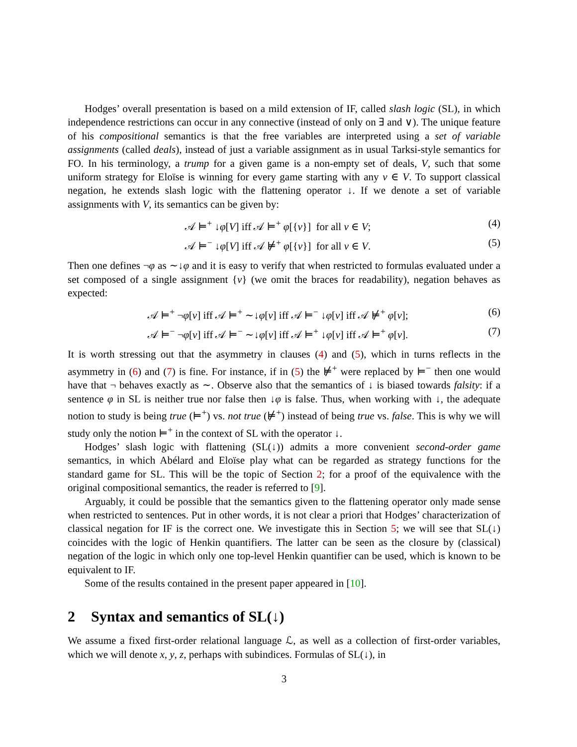Hodges’ overall presentation is based on a mild extension of IF, called slash logic (SL), in which independence restrictions can occur in any connective (instead of only on ∃ and ∨). The unique feature of his compositional semantics is that the free variables are interpreted using a set of variable assignments (called deals), instead of just a variable assignment as in usual Tarksi-style semantics for FO. In his terminology, a trump for a given game is a non-empty set of deals, V, such that some uniform strategy for Eloïse is winning for every game starting with any v ∈ V. To support classical negation, he extends slash logic with the flattening operator ↓. If we denote a set of variable assignments with V, its semantics can be given by:
𝒜 ⊨<sup>+</sup> ↓φ[V] iff 𝒜 ⊨<sup>+</sup> φ[{v}] for all v ∈ V; (4)
𝒜 ⊨<sup>−</sup> ↓φ[V] iff 𝒜 ⊭<sup>+</sup> φ[{v}] for all v ∈ V. (5)
Then one defines ¬φ as ∼↓φ and it is easy to verify that when restricted to formulas evaluated under a set composed of a single assignment {v} (we omit the braces for readability), negation behaves as expected:
𝒜 ⊨<sup>+</sup> ¬φ[v] iff 𝒜 ⊨<sup>+</sup> ∼↓φ[v] iff 𝒜 ⊨<sup>−</sup> ↓φ[v] iff 𝒜 ⊭<sup>+</sup> φ[v]; (6)
𝒜 ⊨<sup>−</sup> ¬φ[v] iff 𝒜 ⊨<sup>−</sup> ∼↓φ[v] iff 𝒜 ⊨<sup>+</sup> ↓φ[v] iff 𝒜 ⊨<sup>+</sup> φ[v]. (7)
It is worth stressing out that the asymmetry in clauses (4) and (5), which in turns reflects in the asymmetry in (6) and (7) is fine. For instance, if in (5) the ⊭<sup>+</sup> were replaced by ⊨<sup>−</sup> then one would have that ¬ behaves exactly as ∼. Observe also that the semantics of ↓ is biased towards falsity: if a sentence φ in SL is neither true nor false then ↓φ is false. Thus, when working with ↓, the adequate notion to study is being true (⊨<sup>+</sup>) vs. not true (⊭<sup>+</sup>) instead of being true vs. false. This is why we will study only the notion ⊨<sup>+</sup> in the context of SL with the operator ↓.
Hodges’ slash logic with flattening (SL(↓)) admits a more convenient second-order game semantics, in which Abélard and Eloïse play what can be regarded as strategy functions for the standard game for SL. This will be the topic of Section 2; for a proof of the equivalence with the original compositional semantics, the reader is referred to [9].
Arguably, it could be possible that the semantics given to the flattening operator only made sense when restricted to sentences. Put in other words, it is not clear a priori that Hodges’ characterization of classical negation for IF is the correct one. We investigate this in Section 5; we will see that SL(↓) coincides with the logic of Henkin quantifiers. The latter can be seen as the closure by (classical) negation of the logic in which only one top-level Henkin quantifier can be used, which is known to be equivalent to IF.
Some of the results contained in the present paper appeared in [10].
2 Syntax and semantics of SL(↓)
We assume a fixed first-order relational language ℒ, as well as a collection of first-order variables, which we will denote x, y, z, perhaps with subindices. Formulas of SL(↓), in
3